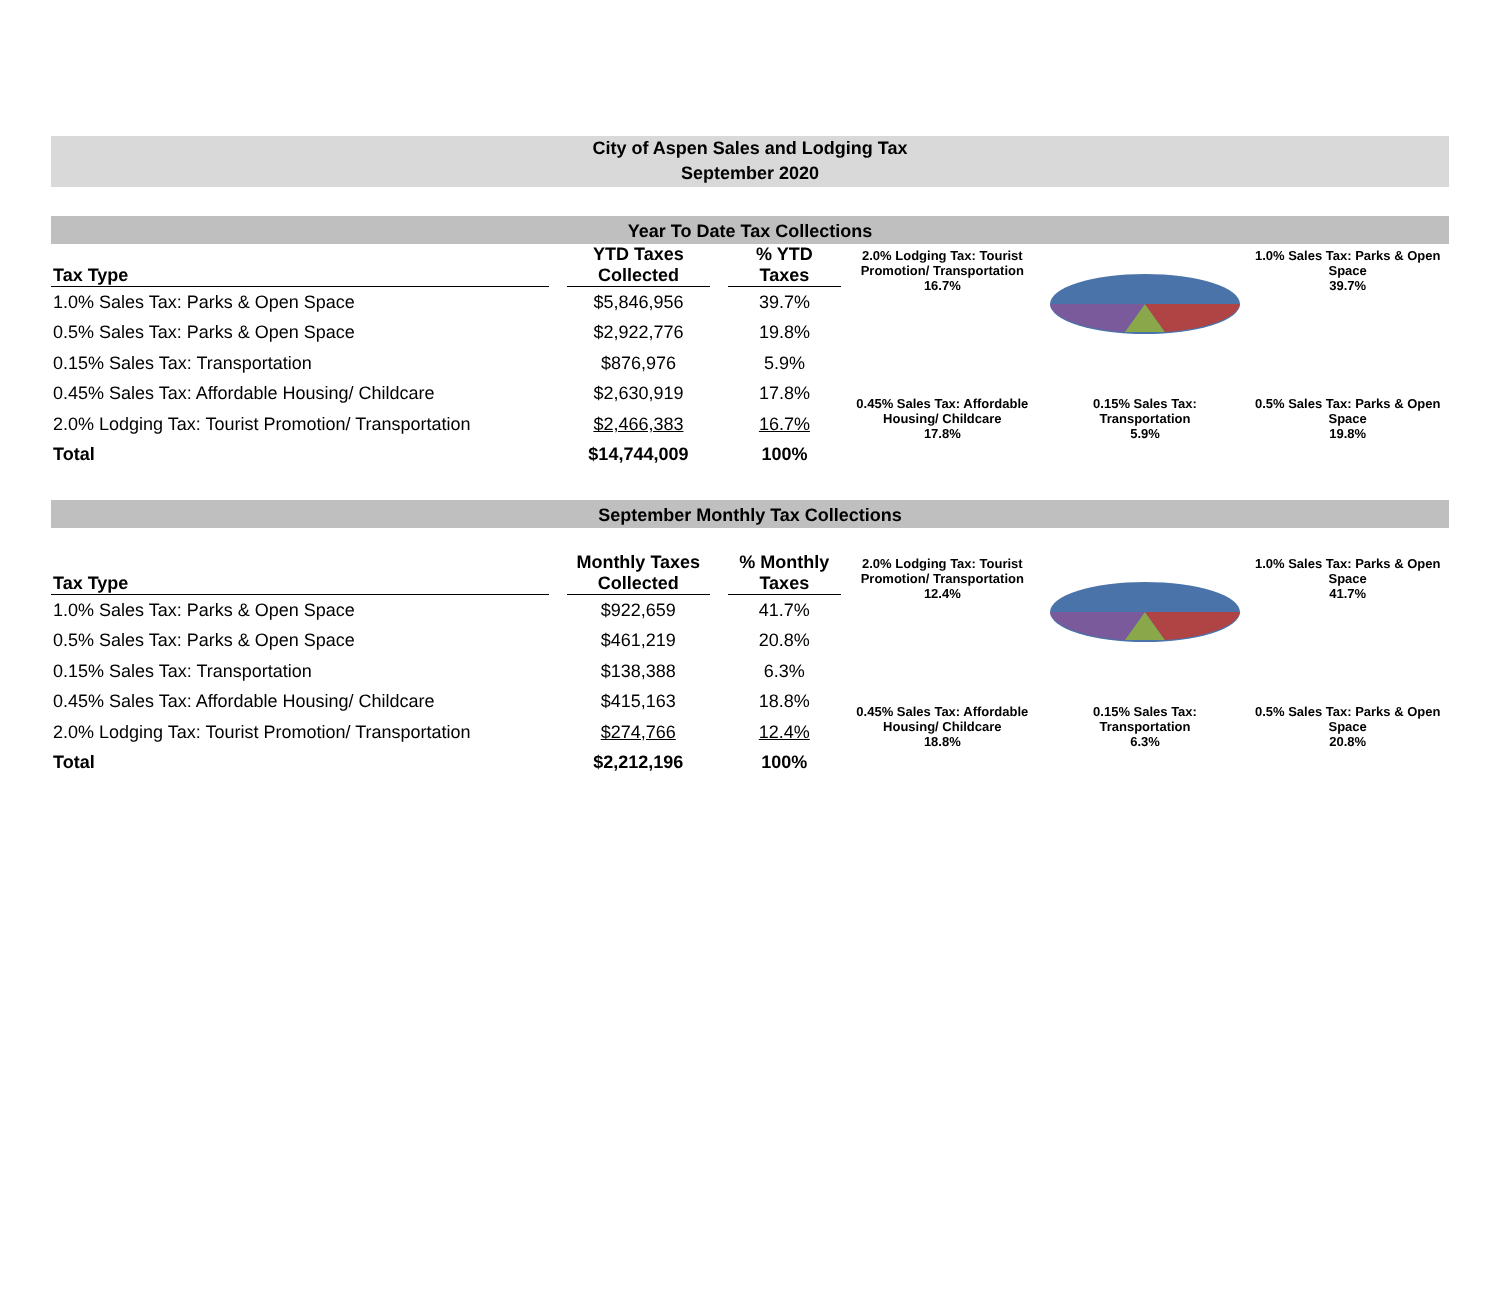City of Aspen Sales and Lodging Tax
September 2020
Year To Date Tax Collections
| Tax Type | | YTD Taxes Collected | | % YTD Taxes |
| --- | --- | --- | --- | --- |
| 1.0% Sales Tax: Parks & Open Space | | $5,846,956 | | 39.7% |
| 0.5% Sales Tax: Parks & Open Space | | $2,922,776 | | 19.8% |
| 0.15% Sales Tax: Transportation | | $876,976 | | 5.9% |
| 0.45% Sales Tax: Affordable Housing/ Childcare | | $2,630,919 | | 17.8% |
| 2.0% Lodging Tax: Tourist Promotion/ Transportation | | $2,466,383 | | 16.7% |
| Total | | $14,744,009 | | 100% |
2.0% Lodging Tax: Tourist Promotion/ Transportation
16.7%
1.0% Sales Tax: Parks & Open Space
39.7%
0.45% Sales Tax: Affordable Housing/ Childcare
17.8%
0.15% Sales Tax: Transportation
5.9%
0.5% Sales Tax: Parks & Open Space
19.8%
September Monthly Tax Collections
| Tax Type | | Monthly Taxes Collected | | % Monthly Taxes |
| --- | --- | --- | --- | --- |
| 1.0% Sales Tax: Parks & Open Space | | $922,659 | | 41.7% |
| 0.5% Sales Tax: Parks & Open Space | | $461,219 | | 20.8% |
| 0.15% Sales Tax: Transportation | | $138,388 | | 6.3% |
| 0.45% Sales Tax: Affordable Housing/ Childcare | | $415,163 | | 18.8% |
| 2.0% Lodging Tax: Tourist Promotion/ Transportation | | $274,766 | | 12.4% |
| Total | | $2,212,196 | | 100% |
2.0% Lodging Tax: Tourist Promotion/ Transportation
12.4%
1.0% Sales Tax: Parks & Open Space
41.7%
0.45% Sales Tax: Affordable Housing/ Childcare
18.8%
0.15% Sales Tax: Transportation
6.3%
0.5% Sales Tax: Parks & Open Space
20.8%